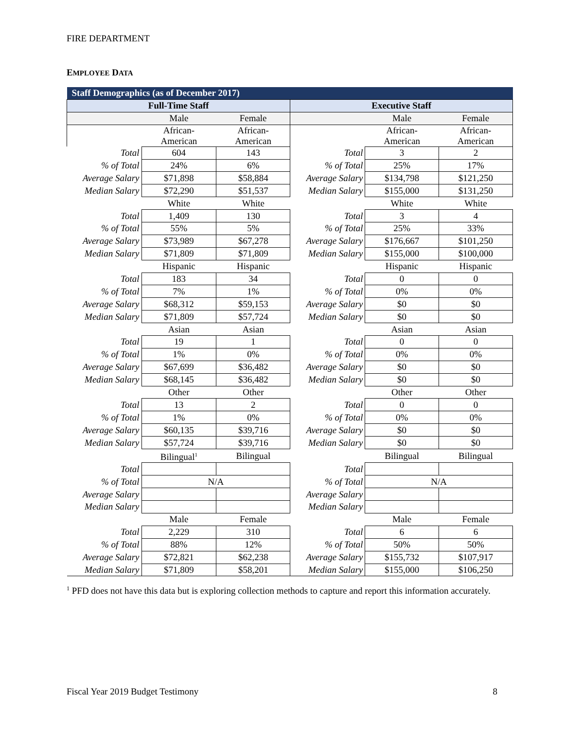FIRE DEPARTMENT
EMPLOYEE DATA
| Staff Demographics (as of December 2017) | | | | | |
| --- | --- | --- | --- | --- | --- |
| Full-Time Staff | | | Executive Staff | | |
| | Male | Female | | Male | Female |
| | African- American | African- American | | African- American | African- American |
| Total | 604 | 143 | Total | 3 | 2 |
| % of Total | 24% | 6% | % of Total | 25% | 17% |
| Average Salary | $71,898 | $58,884 | Average Salary | $134,798 | $121,250 |
| Median Salary | $72,290 | $51,537 | Median Salary | $155,000 | $131,250 |
| | White | White | | White | White |
| Total | 1,409 | 130 | Total | 3 | 4 |
| % of Total | 55% | 5% | % of Total | 25% | 33% |
| Average Salary | $73,989 | $67,278 | Average Salary | $176,667 | $101,250 |
| Median Salary | $71,809 | $71,809 | Median Salary | $155,000 | $100,000 |
| | Hispanic | Hispanic | | Hispanic | Hispanic |
| Total | 183 | 34 | Total | 0 | 0 |
| % of Total | 7% | 1% | % of Total | 0% | 0% |
| Average Salary | $68,312 | $59,153 | Average Salary | $0 | $0 |
| Median Salary | $71,809 | $57,724 | Median Salary | $0 | $0 |
| | Asian | Asian | | Asian | Asian |
| Total | 19 | 1 | Total | 0 | 0 |
| % of Total | 1% | 0% | % of Total | 0% | 0% |
| Average Salary | $67,699 | $36,482 | Average Salary | $0 | $0 |
| Median Salary | $68,145 | $36,482 | Median Salary | $0 | $0 |
| | Other | Other | | Other | Other |
| Total | 13 | 2 | Total | 0 | 0 |
| % of Total | 1% | 0% | % of Total | 0% | 0% |
| Average Salary | $60,135 | $39,716 | Average Salary | $0 | $0 |
| Median Salary | $57,724 | $39,716 | Median Salary | $0 | $0 |
| | Bilingual<sup>1</sup> | Bilingual | | Bilingual | Bilingual |
| Total | | | Total | | |
| % of Total | N/A | | % of Total | N/A | |
| Average Salary | | | Average Salary | | |
| Median Salary | | | Median Salary | | |
| | Male | Female | | Male | Female |
| Total | 2,229 | 310 | Total | 6 | 6 |
| % of Total | 88% | 12% | % of Total | 50% | 50% |
| Average Salary | $72,821 | $62,238 | Average Salary | $155,732 | $107,917 |
| Median Salary | $71,809 | $58,201 | Median Salary | $155,000 | $106,250 |
<sup>1</sup> PFD does not have this data but is exploring collection methods to capture and report this information accurately.
Fiscal Year 2019 Budget Testimony 8